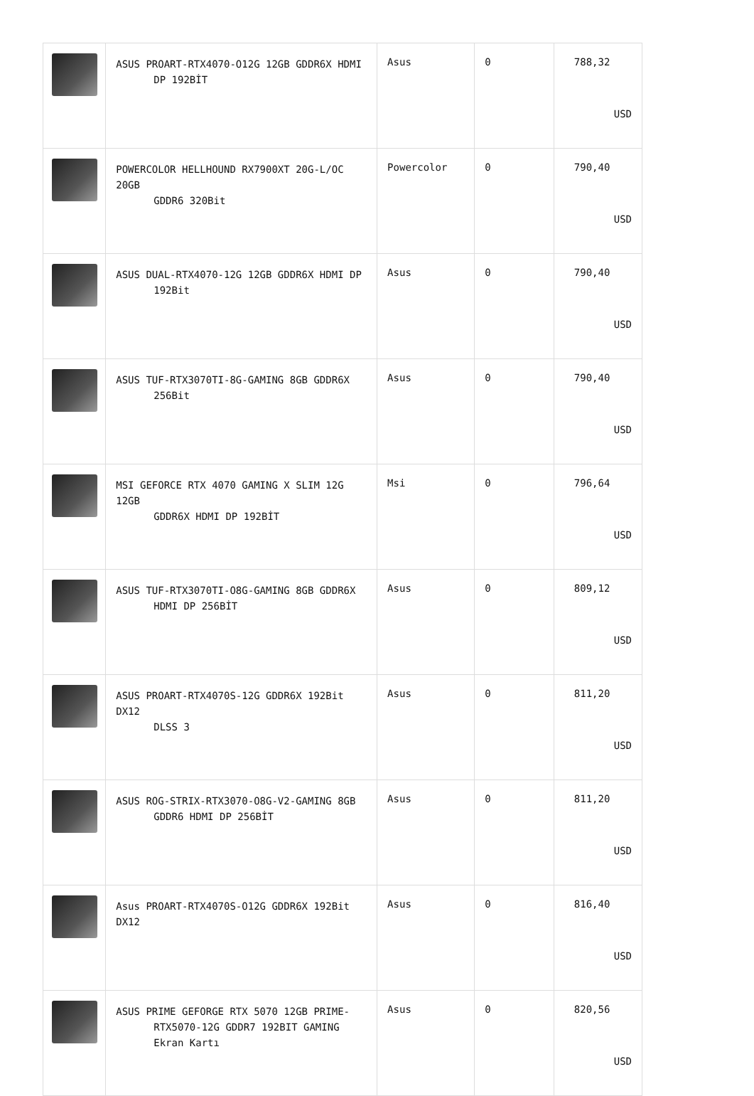| | ASUS PROART-RTX4070-O12G 12GB GDDR6X HDMI DP 192BİT | Asus | 0 | 788,32 USD |
| | POWERCOLOR HELLHOUND RX7900XT 20G-L/OC 20GB GDDR6 320Bit | Powercolor | 0 | 790,40 USD |
| | ASUS DUAL-RTX4070-12G 12GB GDDR6X HDMI DP 192Bit | Asus | 0 | 790,40 USD |
| | ASUS TUF-RTX3070TI-8G-GAMING 8GB GDDR6X 256Bit | Asus | 0 | 790,40 USD |
| | MSI GEFORCE RTX 4070 GAMING X SLIM 12G 12GB GDDR6X HDMI DP 192BİT | Msi | 0 | 796,64 USD |
| | ASUS TUF-RTX3070TI-O8G-GAMING 8GB GDDR6X HDMI DP 256BİT | Asus | 0 | 809,12 USD |
| | ASUS PROART-RTX4070S-12G GDDR6X 192Bit DX12 DLSS 3 | Asus | 0 | 811,20 USD |
| | ASUS ROG-STRIX-RTX3070-O8G-V2-GAMING 8GB GDDR6 HDMI DP 256BİT | Asus | 0 | 811,20 USD |
| | Asus PROART-RTX4070S-O12G GDDR6X 192Bit DX12 | Asus | 0 | 816,40 USD |
| | ASUS PRIME GEFORGE RTX 5070 12GB PRIME- RTX5070-12G GDDR7 192BIT GAMING Ekran Kartı | Asus | 0 | 820,56 USD |